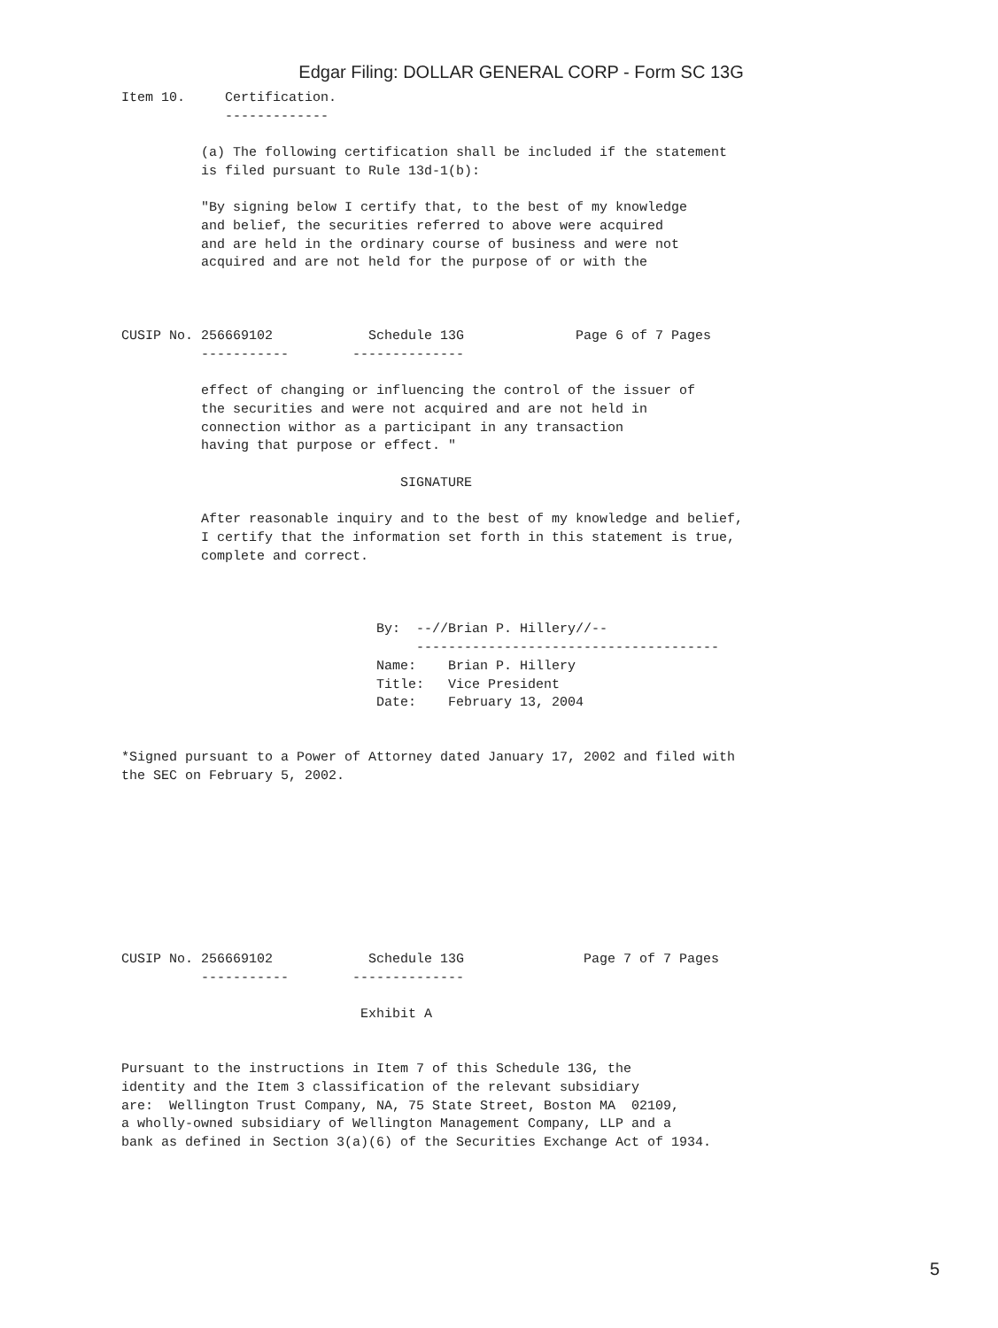Edgar Filing: DOLLAR GENERAL CORP - Form SC 13G
Item 10.     Certification.
             -------------

          (a) The following certification shall be included if the statement
          is filed pursuant to Rule 13d-1(b):

          "By signing below I certify that, to the best of my knowledge
          and belief, the securities referred to above were acquired
          and are held in the ordinary course of business and were not
          acquired and are not held for the purpose of or with the



CUSIP No. 256669102            Schedule 13G              Page 6 of 7 Pages
          -----------        --------------

          effect of changing or influencing the control of the issuer of
          the securities and were not acquired and are not held in
          connection withor as a participant in any transaction
          having that purpose or effect. "

                                   SIGNATURE

          After reasonable inquiry and to the best of my knowledge and belief,
          I certify that the information set forth in this statement is true,
          complete and correct.



                                By:  --//Brian P. Hillery//--
                                     --------------------------------------
                                Name:    Brian P. Hillery
                                Title:   Vice President
                                Date:    February 13, 2004


*Signed pursuant to a Power of Attorney dated January 17, 2002 and filed with
the SEC on February 5, 2002.









CUSIP No. 256669102            Schedule 13G               Page 7 of 7 Pages
          -----------        --------------

                              Exhibit A


Pursuant to the instructions in Item 7 of this Schedule 13G, the
identity and the Item 3 classification of the relevant subsidiary
are:  Wellington Trust Company, NA, 75 State Street, Boston MA  02109,
a wholly-owned subsidiary of Wellington Management Company, LLP and a
bank as defined in Section 3(a)(6) of the Securities Exchange Act of 1934.
5